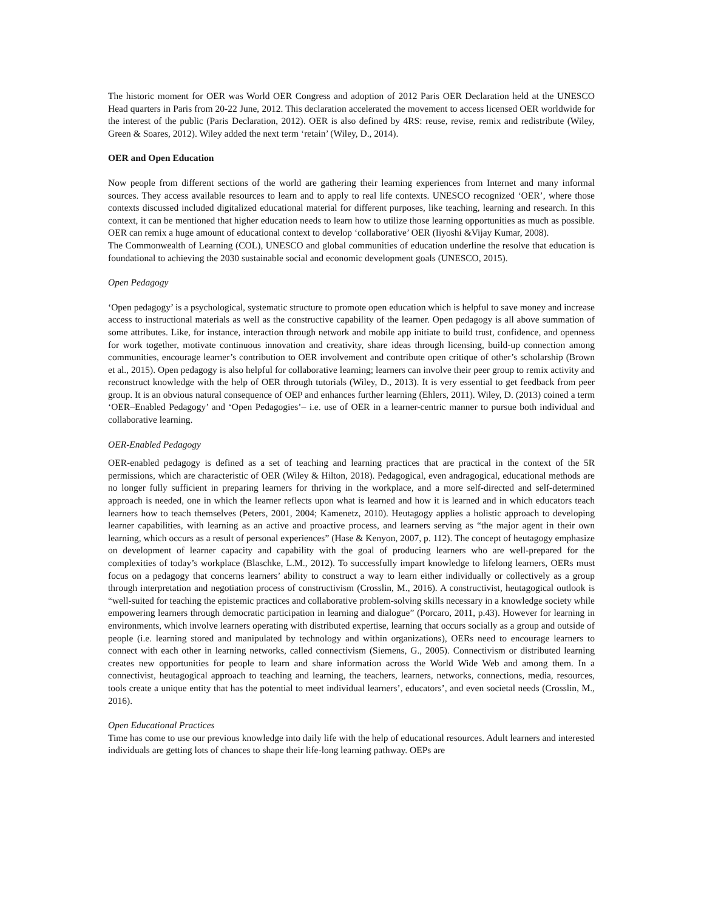The historic moment for OER was World OER Congress and adoption of 2012 Paris OER Declaration held at the UNESCO Head quarters in Paris from 20-22 June, 2012. This declaration accelerated the movement to access licensed OER worldwide for the interest of the public (Paris Declaration, 2012). OER is also defined by 4RS: reuse, revise, remix and redistribute (Wiley, Green & Soares, 2012). Wiley added the next term ‘retain’ (Wiley, D., 2014).
OER and Open Education
Now people from different sections of the world are gathering their learning experiences from Internet and many informal sources. They access available resources to learn and to apply to real life contexts. UNESCO recognized ‘OER’, where those contexts discussed included digitalized educational material for different purposes, like teaching, learning and research. In this context, it can be mentioned that higher education needs to learn how to utilize those learning opportunities as much as possible. OER can remix a huge amount of educational context to develop ‘collaborative’ OER (Iiyoshi &Vijay Kumar, 2008).
The Commonwealth of Learning (COL), UNESCO and global communities of education underline the resolve that education is foundational to achieving the 2030 sustainable social and economic development goals (UNESCO, 2015).
Open Pedagogy
‘Open pedagogy’ is a psychological, systematic structure to promote open education which is helpful to save money and increase access to instructional materials as well as the constructive capability of the learner. Open pedagogy is all above summation of some attributes. Like, for instance, interaction through network and mobile app initiate to build trust, confidence, and openness for work together, motivate continuous innovation and creativity, share ideas through licensing, build-up connection among communities, encourage learner’s contribution to OER involvement and contribute open critique of other’s scholarship (Brown et al., 2015). Open pedagogy is also helpful for collaborative learning; learners can involve their peer group to remix activity and reconstruct knowledge with the help of OER through tutorials (Wiley, D., 2013). It is very essential to get feedback from peer group. It is an obvious natural consequence of OEP and enhances further learning (Ehlers, 2011). Wiley, D. (2013) coined a term ‘OER–Enabled Pedagogy’ and ‘Open Pedagogies’– i.e. use of OER in a learner-centric manner to pursue both individual and collaborative learning.
OER-Enabled Pedagogy
OER-enabled pedagogy is defined as a set of teaching and learning practices that are practical in the context of the 5R permissions, which are characteristic of OER (Wiley & Hilton, 2018). Pedagogical, even andragogical, educational methods are no longer fully sufficient in preparing learners for thriving in the workplace, and a more self-directed and self-determined approach is needed, one in which the learner reflects upon what is learned and how it is learned and in which educators teach learners how to teach themselves (Peters, 2001, 2004; Kamenetz, 2010). Heutagogy applies a holistic approach to developing learner capabilities, with learning as an active and proactive process, and learners serving as “the major agent in their own learning, which occurs as a result of personal experiences” (Hase & Kenyon, 2007, p. 112). The concept of heutagogy emphasize on development of learner capacity and capability with the goal of producing learners who are well-prepared for the complexities of today’s workplace (Blaschke, L.M., 2012). To successfully impart knowledge to lifelong learners, OERs must focus on a pedagogy that concerns learners’ ability to construct a way to learn either individually or collectively as a group through interpretation and negotiation process of constructivism (Crosslin, M., 2016). A constructivist, heutagogical outlook is “well-suited for teaching the epistemic practices and collaborative problem-solving skills necessary in a knowledge society while empowering learners through democratic participation in learning and dialogue” (Porcaro, 2011, p.43). However for learning in environments, which involve learners operating with distributed expertise, learning that occurs socially as a group and outside of people (i.e. learning stored and manipulated by technology and within organizations), OERs need to encourage learners to connect with each other in learning networks, called connectivism (Siemens, G., 2005). Connectivism or distributed learning creates new opportunities for people to learn and share information across the World Wide Web and among them. In a connectivist, heutagogical approach to teaching and learning, the teachers, learners, networks, connections, media, resources, tools create a unique entity that has the potential to meet individual learners’, educators’, and even societal needs (Crosslin, M., 2016).
Open Educational Practices
Time has come to use our previous knowledge into daily life with the help of educational resources. Adult learners and interested individuals are getting lots of chances to shape their life-long learning pathway. OEPs are